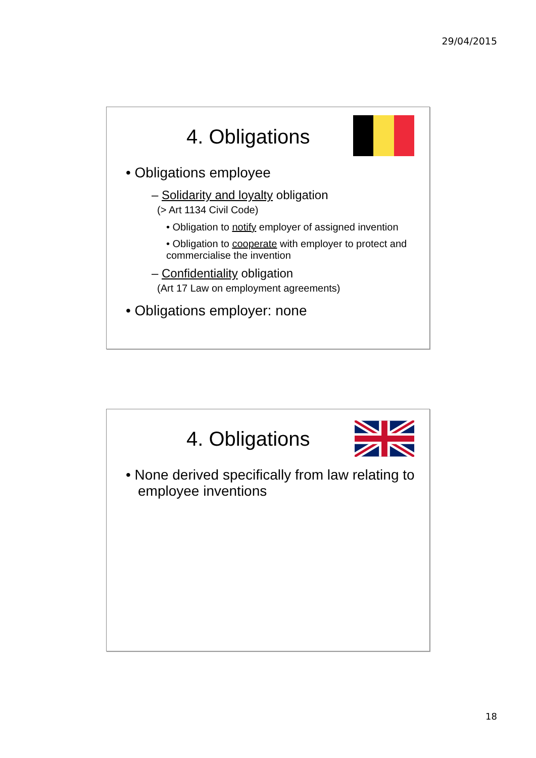29/04/2015
4. Obligations
• Obligations employee
– Solidarity and loyalty obligation
(> Art 1134 Civil Code)
• Obligation to notify employer of assigned invention
• Obligation to cooperate with employer to protect and commercialise the invention
– Confidentiality obligation
(Art 17 Law on employment agreements)
• Obligations employer: none
4. Obligations
• None derived specifically from law relating to employee inventions
18